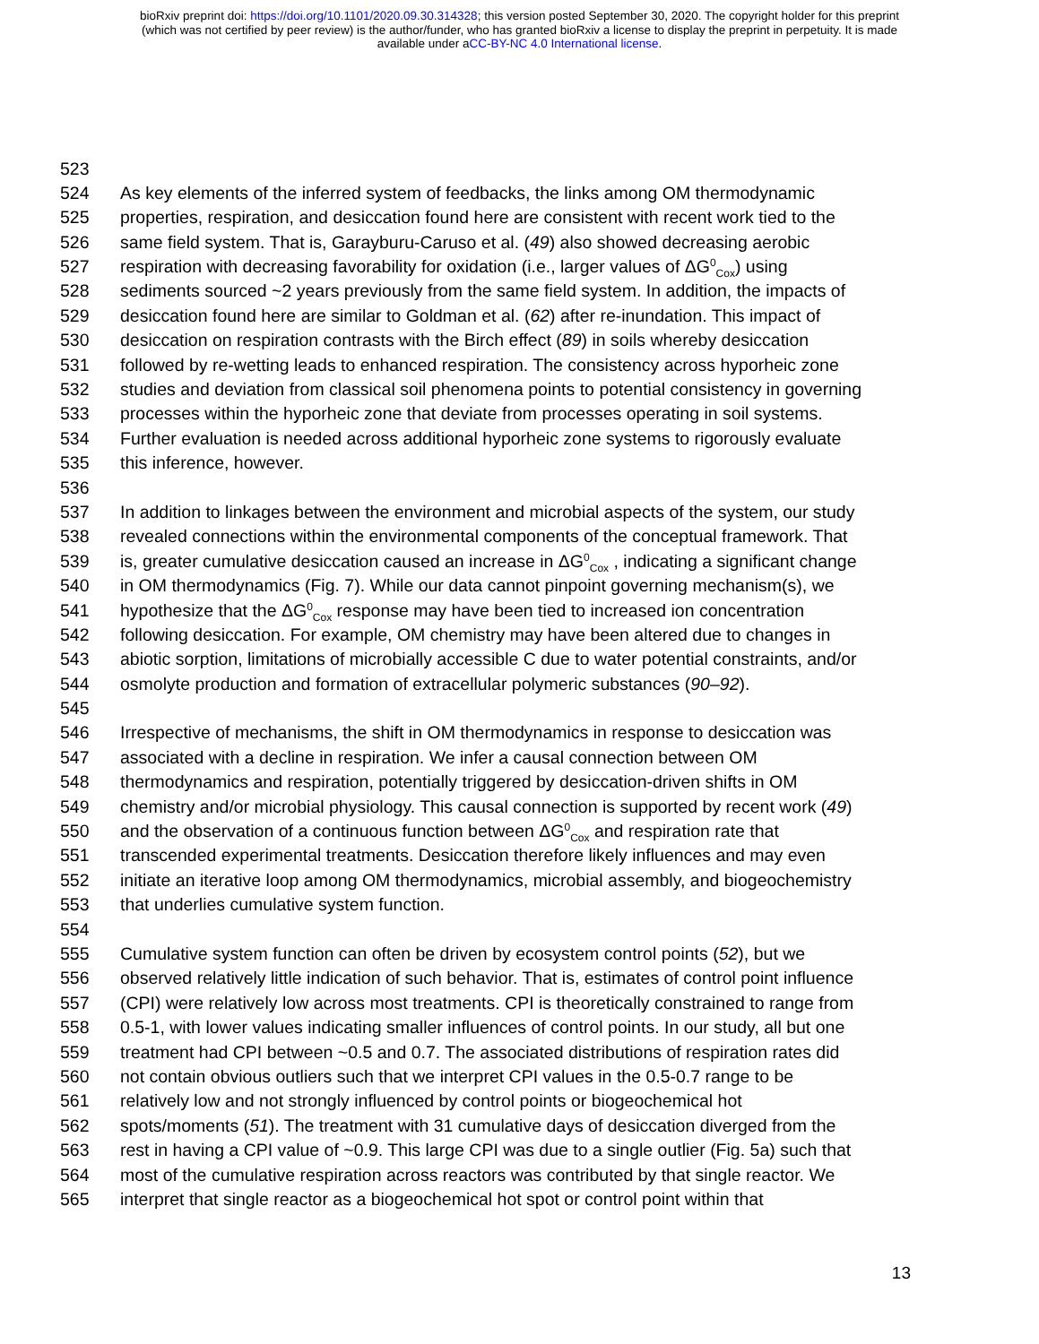bioRxiv preprint doi: https://doi.org/10.1101/2020.09.30.314328; this version posted September 30, 2020. The copyright holder for this preprint
(which was not certified by peer review) is the author/funder, who has granted bioRxiv a license to display the preprint in perpetuity. It is made
available under aCC-BY-NC 4.0 International license.
523
524 As key elements of the inferred system of feedbacks, the links among OM thermodynamic
525 properties, respiration, and desiccation found here are consistent with recent work tied to the
526 same field system. That is, Garayburu-Caruso et al. (49) also showed decreasing aerobic
527 respiration with decreasing favorability for oxidation (i.e., larger values of ΔG<sup>0</sup><sub>Cox</sub>) using
528 sediments sourced ~2 years previously from the same field system. In addition, the impacts of
529 desiccation found here are similar to Goldman et al. (62) after re-inundation. This impact of
530 desiccation on respiration contrasts with the Birch effect (89) in soils whereby desiccation
531 followed by re-wetting leads to enhanced respiration. The consistency across hyporheic zone
532 studies and deviation from classical soil phenomena points to potential consistency in governing
533 processes within the hyporheic zone that deviate from processes operating in soil systems.
534 Further evaluation is needed across additional hyporheic zone systems to rigorously evaluate
535 this inference, however.
536
537 In addition to linkages between the environment and microbial aspects of the system, our study
538 revealed connections within the environmental components of the conceptual framework. That
539 is, greater cumulative desiccation caused an increase in ΔG<sup>0</sup><sub>Cox</sub> , indicating a significant change
540 in OM thermodynamics (Fig. 7). While our data cannot pinpoint governing mechanism(s), we
541 hypothesize that the ΔG<sup>0</sup><sub>Cox</sub> response may have been tied to increased ion concentration
542 following desiccation. For example, OM chemistry may have been altered due to changes in
543 abiotic sorption, limitations of microbially accessible C due to water potential constraints, and/or
544 osmolyte production and formation of extracellular polymeric substances (90–92).
545
546 Irrespective of mechanisms, the shift in OM thermodynamics in response to desiccation was
547 associated with a decline in respiration. We infer a causal connection between OM
548 thermodynamics and respiration, potentially triggered by desiccation-driven shifts in OM
549 chemistry and/or microbial physiology. This causal connection is supported by recent work (49)
550 and the observation of a continuous function between ΔG<sup>0</sup><sub>Cox</sub> and respiration rate that
551 transcended experimental treatments. Desiccation therefore likely influences and may even
552 initiate an iterative loop among OM thermodynamics, microbial assembly, and biogeochemistry
553 that underlies cumulative system function.
554
555 Cumulative system function can often be driven by ecosystem control points (52), but we
556 observed relatively little indication of such behavior. That is, estimates of control point influence
557 (CPI) were relatively low across most treatments. CPI is theoretically constrained to range from
558 0.5-1, with lower values indicating smaller influences of control points. In our study, all but one
559 treatment had CPI between ~0.5 and 0.7. The associated distributions of respiration rates did
560 not contain obvious outliers such that we interpret CPI values in the 0.5-0.7 range to be
561 relatively low and not strongly influenced by control points or biogeochemical hot
562 spots/moments (51). The treatment with 31 cumulative days of desiccation diverged from the
563 rest in having a CPI value of ~0.9. This large CPI was due to a single outlier (Fig. 5a) such that
564 most of the cumulative respiration across reactors was contributed by that single reactor. We
565 interpret that single reactor as a biogeochemical hot spot or control point within that
13